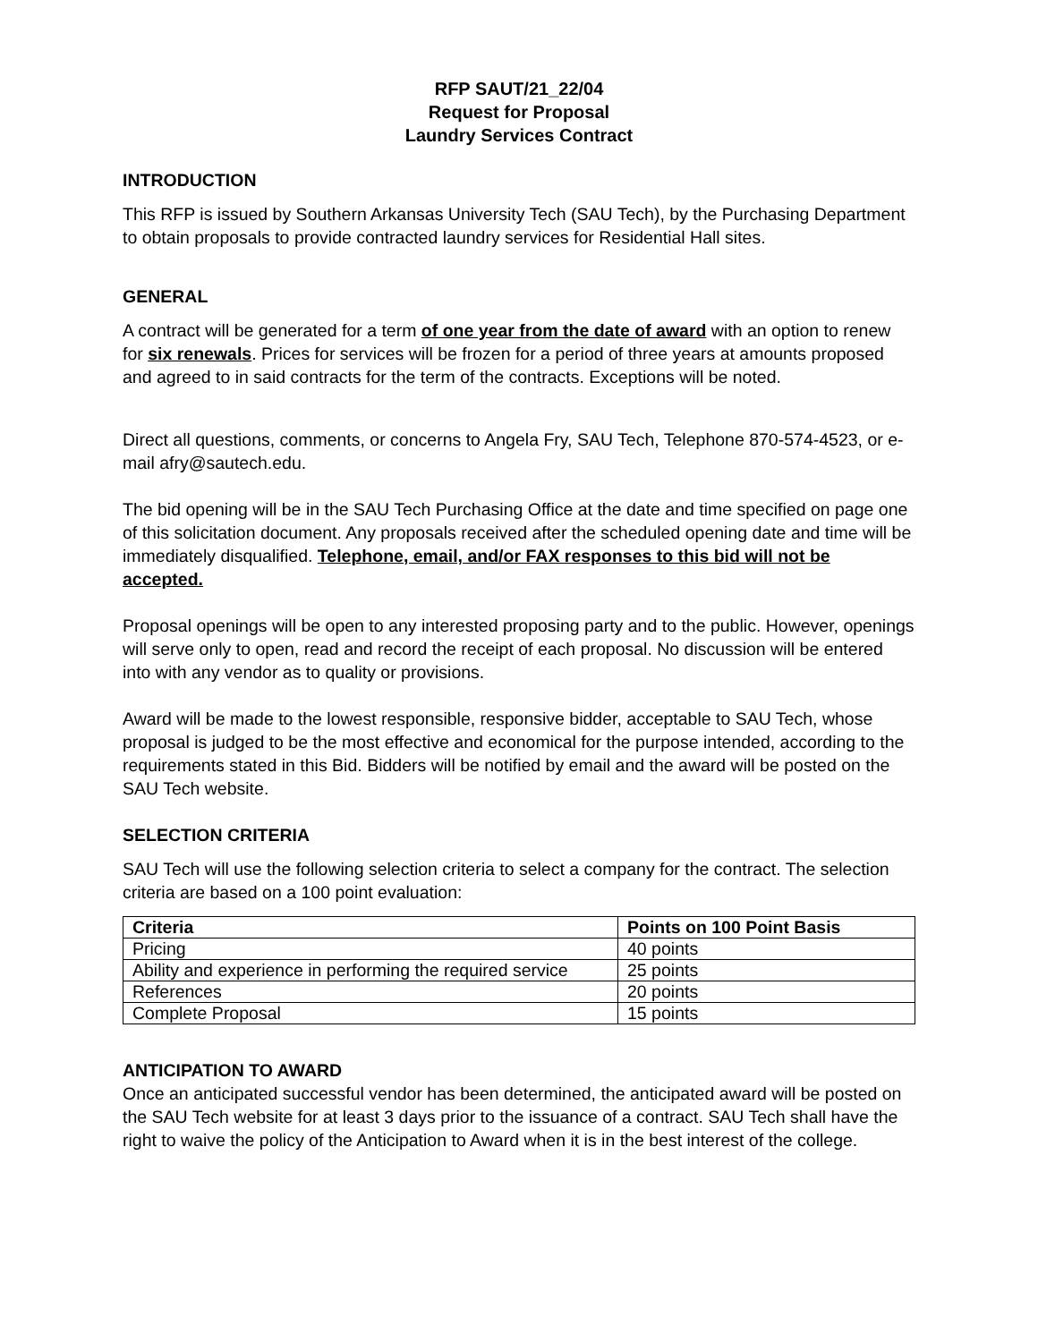RFP SAUT/21_22/04
Request for Proposal
Laundry Services Contract
INTRODUCTION
This RFP is issued by Southern Arkansas University Tech (SAU Tech), by the Purchasing Department to obtain proposals to provide contracted laundry services for Residential Hall sites.
GENERAL
A contract will be generated for a term of one year from the date of award with an option to renew for six renewals. Prices for services will be frozen for a period of three years at amounts proposed and agreed to in said contracts for the term of the contracts. Exceptions will be noted.
Direct all questions, comments, or concerns to Angela Fry, SAU Tech, Telephone 870-574-4523, or e-mail afry@sautech.edu.
The bid opening will be in the SAU Tech Purchasing Office at the date and time specified on page one of this solicitation document. Any proposals received after the scheduled opening date and time will be immediately disqualified. Telephone, email, and/or FAX responses to this bid will not be accepted.
Proposal openings will be open to any interested proposing party and to the public. However, openings will serve only to open, read and record the receipt of each proposal. No discussion will be entered into with any vendor as to quality or provisions.
Award will be made to the lowest responsible, responsive bidder, acceptable to SAU Tech, whose proposal is judged to be the most effective and economical for the purpose intended, according to the requirements stated in this Bid. Bidders will be notified by email and the award will be posted on the SAU Tech website.
SELECTION CRITERIA
SAU Tech will use the following selection criteria to select a company for the contract. The selection criteria are based on a 100 point evaluation:
| Criteria | Points on 100 Point Basis |
| --- | --- |
| Pricing | 40 points |
| Ability and experience in performing the required service | 25 points |
| References | 20 points |
| Complete Proposal | 15 points |
ANTICIPATION TO AWARD
Once an anticipated successful vendor has been determined, the anticipated award will be posted on the SAU Tech website for at least 3 days prior to the issuance of a contract. SAU Tech shall have the right to waive the policy of the Anticipation to Award when it is in the best interest of the college.